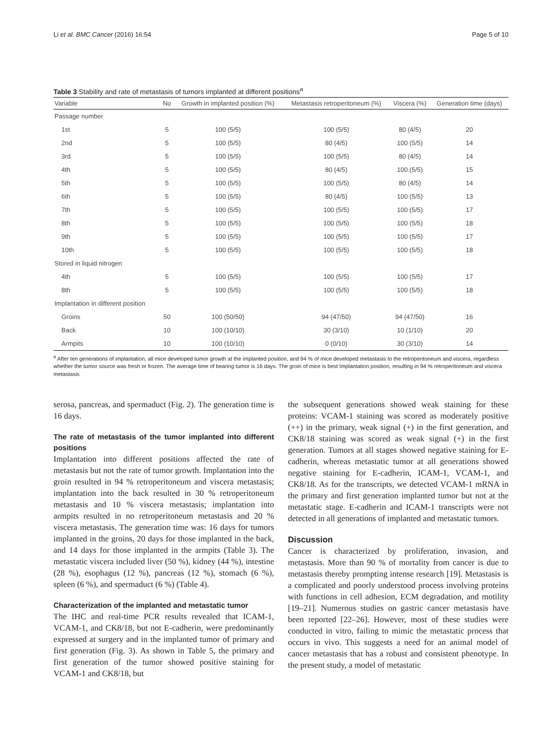Li et al. BMC Cancer (2016) 16:54 Page 5 of 10
Table 3 Stability and rate of metastasis of tumors implanted at different positions<sup>a</sup>
| Variable | No | Growth in implanted position (%) | Metastasis retroperitoneum (%) | Viscera (%) | Generation time (days) |
| --- | --- | --- | --- | --- | --- |
| Passage number | | | | | |
| 1st | 5 | 100 (5/5) | 100 (5/5) | 80 (4/5) | 20 |
| 2nd | 5 | 100 (5/5) | 80 (4/5) | 100 (5/5) | 14 |
| 3rd | 5 | 100 (5/5) | 100 (5/5) | 80 (4/5) | 14 |
| 4th | 5 | 100 (5/5) | 80 (4/5) | 100 (5/5) | 15 |
| 5th | 5 | 100 (5/5) | 100 (5/5) | 80 (4/5) | 14 |
| 6th | 5 | 100 (5/5) | 80 (4/5) | 100 (5/5) | 13 |
| 7th | 5 | 100 (5/5) | 100 (5/5) | 100 (5/5) | 17 |
| 8th | 5 | 100 (5/5) | 100 (5/5) | 100 (5/5) | 18 |
| 9th | 5 | 100 (5/5) | 100 (5/5) | 100 (5/5) | 17 |
| 10th | 5 | 100 (5/5) | 100 (5/5) | 100 (5/5) | 18 |
| Stored in liquid nitrogen | | | | | |
| 4th | 5 | 100 (5/5) | 100 (5/5) | 100 (5/5) | 17 |
| 8th | 5 | 100 (5/5) | 100 (5/5) | 100 (5/5) | 18 |
| Implantation in different position | | | | | |
| Groins | 50 | 100 (50/50) | 94 (47/50) | 94 (47/50) | 16 |
| Back | 10 | 100 (10/10) | 30 (3/10) | 10 (1/10) | 20 |
| Armpits | 10 | 100 (10/10) | 0 (0/10) | 30 (3/10) | 14 |
<sup>a</sup> After ten generations of implantation, all mice developed tumor growth at the implanted position, and 94 % of mice developed metastasis to the retroperitoneum and viscera, regardless whether the tumor source was fresh or frozen. The average time of bearing tumor is 16 days. The groin of mice is best Implantation position, resulting in 94 % retroperitoneum and viscera metastasis
serosa, pancreas, and spermaduct (Fig. 2). The generation time is 16 days.
The rate of metastasis of the tumor implanted into different positions
Implantation into different positions affected the rate of metastasis but not the rate of tumor growth. Implantation into the groin resulted in 94 % retroperitoneum and viscera metastasis; implantation into the back resulted in 30 % retroperitoneum metastasis and 10 % viscera metastasis; implantation into armpits resulted in no retroperitoneum metastasis and 20 % viscera metastasis. The generation time was: 16 days for tumors implanted in the groins, 20 days for those implanted in the back, and 14 days for those implanted in the armpits (Table 3). The metastatic viscera included liver (50 %), kidney (44 %), intestine (28 %), esophagus (12 %), pancreas (12 %), stomach (6 %), spleen (6 %), and spermaduct (6 %) (Table 4).
Characterization of the implanted and metastatic tumor
The IHC and real-time PCR results revealed that ICAM-1, VCAM-1, and CK8/18, but not E-cadherin, were predominantly expressed at surgery and in the implanted tumor of primary and first generation (Fig. 3). As shown in Table 5, the primary and first generation of the tumor showed positive staining for VCAM-1 and CK8/18, but
the subsequent generations showed weak staining for these proteins: VCAM-1 staining was scored as moderately positive (++) in the primary, weak signal (+) in the first generation, and CK8/18 staining was scored as weak signal (+) in the first generation. Tumors at all stages showed negative staining for E-cadherin, whereas metastatic tumor at all generations showed negative staining for E-cadherin, ICAM-1, VCAM-1, and CK8/18. As for the transcripts, we detected VCAM-1 mRNA in the primary and first generation implanted tumor but not at the metastatic stage. E-cadherin and ICAM-1 transcripts were not detected in all generations of implanted and metastatic tumors.
Discussion
Cancer is characterized by proliferation, invasion, and metastasis. More than 90 % of mortality from cancer is due to metastasis thereby prompting intense research [19]. Metastasis is a complicated and poorly understood process involving proteins with functions in cell adhesion, ECM degradation, and motility [19–21]. Numerous studies on gastric cancer metastasis have been reported [22–26]. However, most of these studies were conducted in vitro, failing to mimic the metastatic process that occurs in vivo. This suggests a need for an animal model of cancer metastasis that has a robust and consistent phenotype. In the present study, a model of metastatic